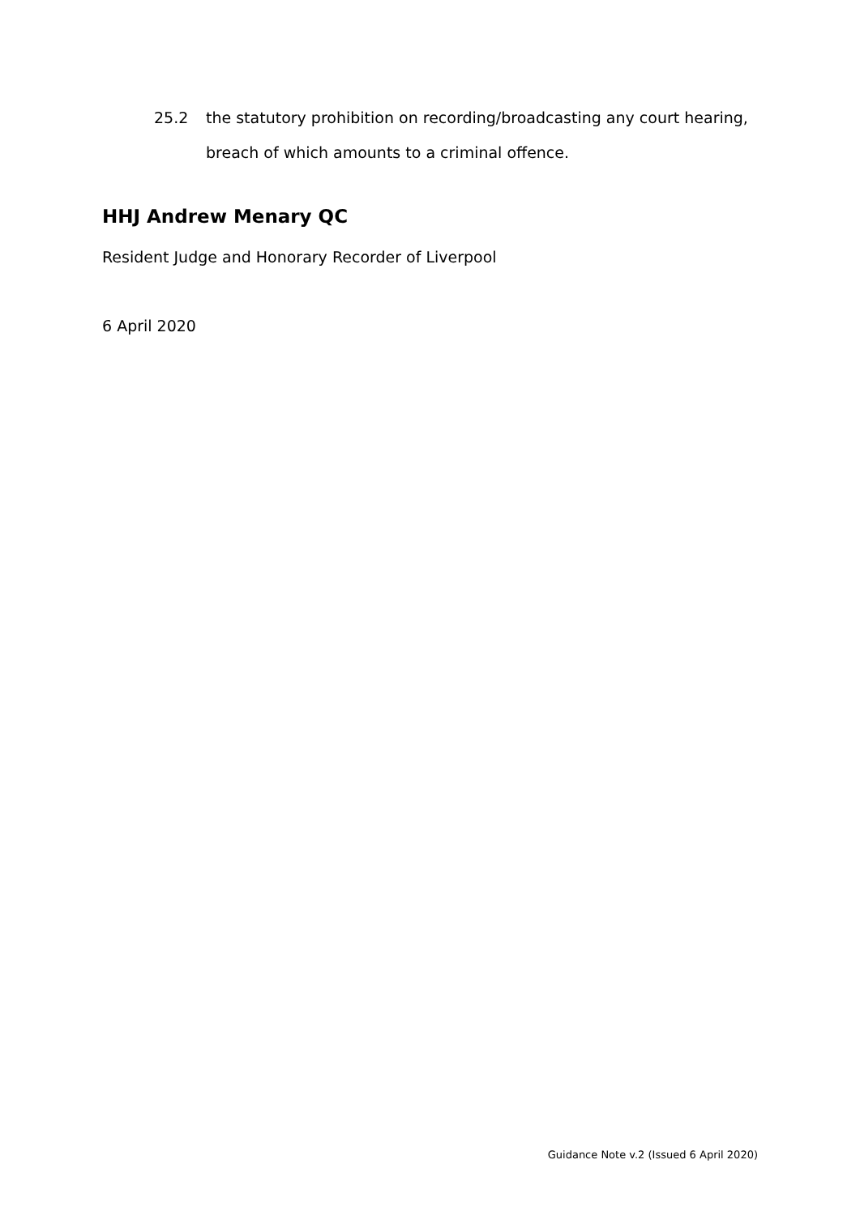25.2 the statutory prohibition on recording/broadcasting any court hearing, breach of which amounts to a criminal offence.
HHJ Andrew Menary QC
Resident Judge and Honorary Recorder of Liverpool
6 April 2020
Guidance Note v.2 (Issued 6 April 2020)